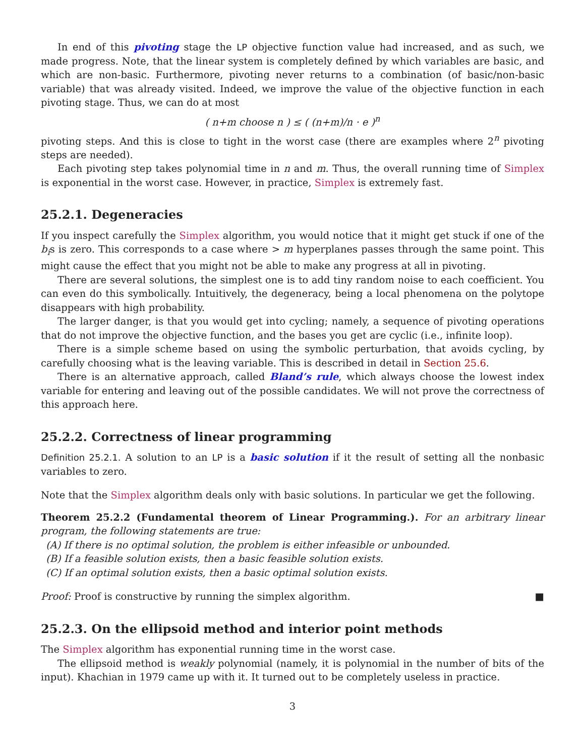In end of this pivoting stage the LP objective function value had increased, and as such, we made progress. Note, that the linear system is completely defined by which variables are basic, and which are non-basic. Furthermore, pivoting never returns to a combination (of basic/non-basic variable) that was already visited. Indeed, we improve the value of the objective function in each pivoting stage. Thus, we can do at most
( n+m choose n ) ≤ ( (n+m)/n · e )<sup>n</sup>
pivoting steps. And this is close to tight in the worst case (there are examples where 2<sup>n</sup> pivoting steps are needed).
Each pivoting step takes polynomial time in n and m. Thus, the overall running time of Simplex is exponential in the worst case. However, in practice, Simplex is extremely fast.
25.2.1. Degeneracies
If you inspect carefully the Simplex algorithm, you would notice that it might get stuck if one of the b<sub>i</sub>s is zero. This corresponds to a case where > m hyperplanes passes through the same point. This might cause the effect that you might not be able to make any progress at all in pivoting.
There are several solutions, the simplest one is to add tiny random noise to each coefficient. You can even do this symbolically. Intuitively, the degeneracy, being a local phenomena on the polytope disappears with high probability.
The larger danger, is that you would get into cycling; namely, a sequence of pivoting operations that do not improve the objective function, and the bases you get are cyclic (i.e., infinite loop).
There is a simple scheme based on using the symbolic perturbation, that avoids cycling, by carefully choosing what is the leaving variable. This is described in detail in Section 25.6.
There is an alternative approach, called Bland’s rule, which always choose the lowest index variable for entering and leaving out of the possible candidates. We will not prove the correctness of this approach here.
25.2.2. Correctness of linear programming
Definition 25.2.1. A solution to an LP is a basic solution if it the result of setting all the nonbasic variables to zero.
Note that the Simplex algorithm deals only with basic solutions. In particular we get the following.
Theorem 25.2.2 (Fundamental theorem of Linear Programming.). For an arbitrary linear program, the following statements are true:
(A) If there is no optimal solution, the problem is either infeasible or unbounded.
(B) If a feasible solution exists, then a basic feasible solution exists.
(C) If an optimal solution exists, then a basic optimal solution exists.
Proof: Proof is constructive by running the simplex algorithm. ■
25.2.3. On the ellipsoid method and interior point methods
The Simplex algorithm has exponential running time in the worst case.
The ellipsoid method is weakly polynomial (namely, it is polynomial in the number of bits of the input). Khachian in 1979 came up with it. It turned out to be completely useless in practice.
3